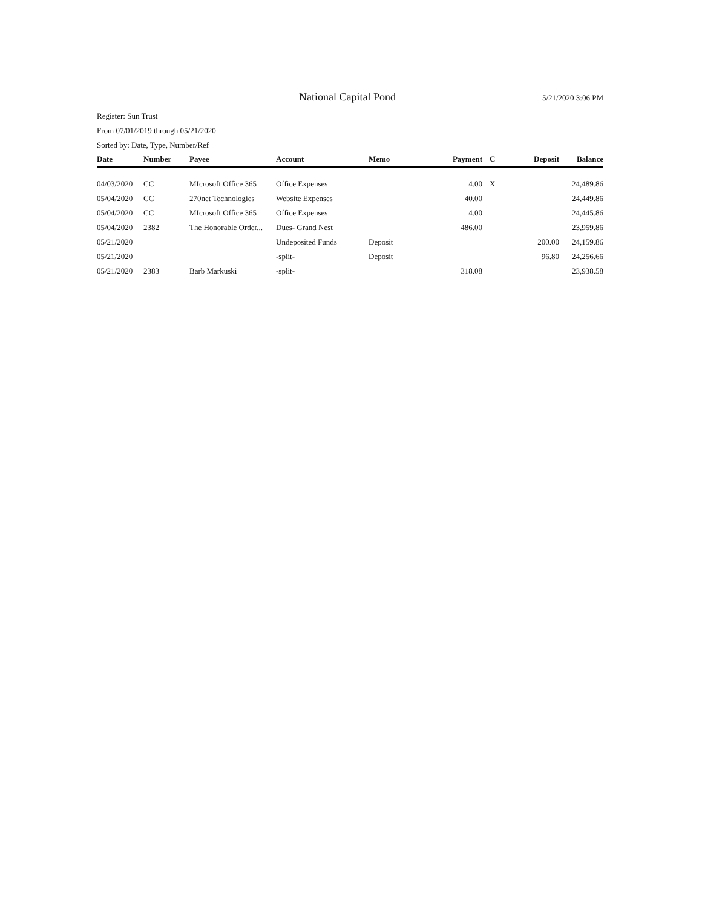National Capital Pond 5/21/2020 3:06 PM
Register: Sun Trust
From 07/01/2019 through 05/21/2020
Sorted by: Date, Type, Number/Ref
| Date | Number | Payee | Account | Memo | Payment | C | Deposit | Balance |
| --- | --- | --- | --- | --- | --- | --- | --- | --- |
| 04/03/2020 | CC | MIcrosoft Office 365 | Office Expenses | | 4.00 | X | | 24,489.86 |
| 05/04/2020 | CC | 270net Technologies | Website Expenses | | 40.00 | | | 24,449.86 |
| 05/04/2020 | CC | MIcrosoft Office 365 | Office Expenses | | 4.00 | | | 24,445.86 |
| 05/04/2020 | 2382 | The Honorable Order... | Dues- Grand Nest | | 486.00 | | | 23,959.86 |
| 05/21/2020 | | | Undeposited Funds | Deposit | | | 200.00 | 24,159.86 |
| 05/21/2020 | | | -split- | Deposit | | | 96.80 | 24,256.66 |
| 05/21/2020 | 2383 | Barb Markuski | -split- | | 318.08 | | | 23,938.58 |